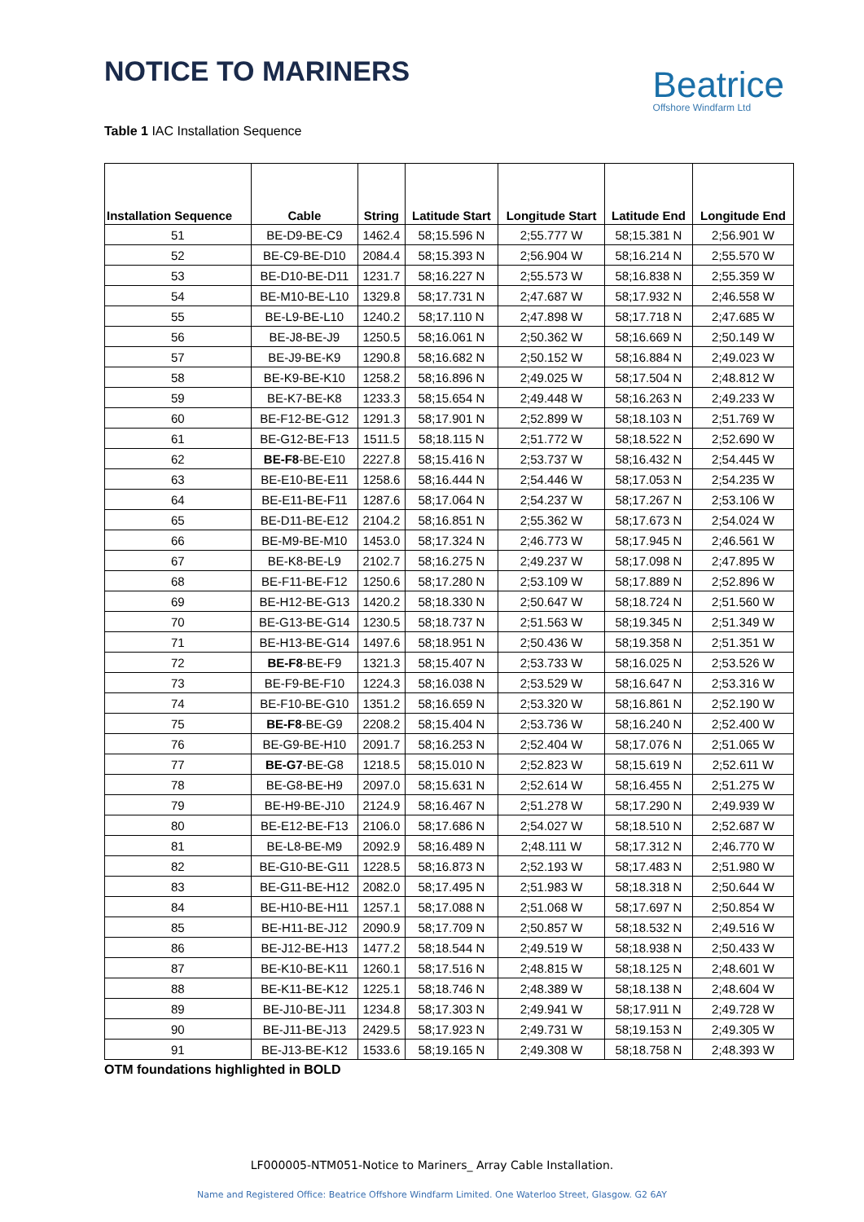NOTICE TO MARINERS
Beatrice
Offshore Windfarm Ltd
Table 1 IAC Installation Sequence
| Installation Sequence | Cable | String | Latitude Start | Longitude Start | Latitude End | Longitude End |
| --- | --- | --- | --- | --- | --- | --- |
| 51 | BE-D9-BE-C9 | 1462.4 | 58;15.596 N | 2;55.777 W | 58;15.381 N | 2;56.901 W |
| 52 | BE-C9-BE-D10 | 2084.4 | 58;15.393 N | 2;56.904 W | 58;16.214 N | 2;55.570 W |
| 53 | BE-D10-BE-D11 | 1231.7 | 58;16.227 N | 2;55.573 W | 58;16.838 N | 2;55.359 W |
| 54 | BE-M10-BE-L10 | 1329.8 | 58;17.731 N | 2;47.687 W | 58;17.932 N | 2;46.558 W |
| 55 | BE-L9-BE-L10 | 1240.2 | 58;17.110 N | 2;47.898 W | 58;17.718 N | 2;47.685 W |
| 56 | BE-J8-BE-J9 | 1250.5 | 58;16.061 N | 2;50.362 W | 58;16.669 N | 2;50.149 W |
| 57 | BE-J9-BE-K9 | 1290.8 | 58;16.682 N | 2;50.152 W | 58;16.884 N | 2;49.023 W |
| 58 | BE-K9-BE-K10 | 1258.2 | 58;16.896 N | 2;49.025 W | 58;17.504 N | 2;48.812 W |
| 59 | BE-K7-BE-K8 | 1233.3 | 58;15.654 N | 2;49.448 W | 58;16.263 N | 2;49.233 W |
| 60 | BE-F12-BE-G12 | 1291.3 | 58;17.901 N | 2;52.899 W | 58;18.103 N | 2;51.769 W |
| 61 | BE-G12-BE-F13 | 1511.5 | 58;18.115 N | 2;51.772 W | 58;18.522 N | 2;52.690 W |
| 62 | BE-F8 -BE-E10 | 2227.8 | 58;15.416 N | 2;53.737 W | 58;16.432 N | 2;54.445 W |
| 63 | BE-E10-BE-E11 | 1258.6 | 58;16.444 N | 2;54.446 W | 58;17.053 N | 2;54.235 W |
| 64 | BE-E11-BE-F11 | 1287.6 | 58;17.064 N | 2;54.237 W | 58;17.267 N | 2;53.106 W |
| 65 | BE-D11-BE-E12 | 2104.2 | 58;16.851 N | 2;55.362 W | 58;17.673 N | 2;54.024 W |
| 66 | BE-M9-BE-M10 | 1453.0 | 58;17.324 N | 2;46.773 W | 58;17.945 N | 2;46.561 W |
| 67 | BE-K8-BE-L9 | 2102.7 | 58;16.275 N | 2;49.237 W | 58;17.098 N | 2;47.895 W |
| 68 | BE-F11-BE-F12 | 1250.6 | 58;17.280 N | 2;53.109 W | 58;17.889 N | 2;52.896 W |
| 69 | BE-H12-BE-G13 | 1420.2 | 58;18.330 N | 2;50.647 W | 58;18.724 N | 2;51.560 W |
| 70 | BE-G13-BE-G14 | 1230.5 | 58;18.737 N | 2;51.563 W | 58;19.345 N | 2;51.349 W |
| 71 | BE-H13-BE-G14 | 1497.6 | 58;18.951 N | 2;50.436 W | 58;19.358 N | 2;51.351 W |
| 72 | BE-F8 -BE-F9 | 1321.3 | 58;15.407 N | 2;53.733 W | 58;16.025 N | 2;53.526 W |
| 73 | BE-F9-BE-F10 | 1224.3 | 58;16.038 N | 2;53.529 W | 58;16.647 N | 2;53.316 W |
| 74 | BE-F10-BE-G10 | 1351.2 | 58;16.659 N | 2;53.320 W | 58;16.861 N | 2;52.190 W |
| 75 | BE-F8 -BE-G9 | 2208.2 | 58;15.404 N | 2;53.736 W | 58;16.240 N | 2;52.400 W |
| 76 | BE-G9-BE-H10 | 2091.7 | 58;16.253 N | 2;52.404 W | 58;17.076 N | 2;51.065 W |
| 77 | BE-G7 -BE-G8 | 1218.5 | 58;15.010 N | 2;52.823 W | 58;15.619 N | 2;52.611 W |
| 78 | BE-G8-BE-H9 | 2097.0 | 58;15.631 N | 2;52.614 W | 58;16.455 N | 2;51.275 W |
| 79 | BE-H9-BE-J10 | 2124.9 | 58;16.467 N | 2;51.278 W | 58;17.290 N | 2;49.939 W |
| 80 | BE-E12-BE-F13 | 2106.0 | 58;17.686 N | 2;54.027 W | 58;18.510 N | 2;52.687 W |
| 81 | BE-L8-BE-M9 | 2092.9 | 58;16.489 N | 2;48.111 W | 58;17.312 N | 2;46.770 W |
| 82 | BE-G10-BE-G11 | 1228.5 | 58;16.873 N | 2;52.193 W | 58;17.483 N | 2;51.980 W |
| 83 | BE-G11-BE-H12 | 2082.0 | 58;17.495 N | 2;51.983 W | 58;18.318 N | 2;50.644 W |
| 84 | BE-H10-BE-H11 | 1257.1 | 58;17.088 N | 2;51.068 W | 58;17.697 N | 2;50.854 W |
| 85 | BE-H11-BE-J12 | 2090.9 | 58;17.709 N | 2;50.857 W | 58;18.532 N | 2;49.516 W |
| 86 | BE-J12-BE-H13 | 1477.2 | 58;18.544 N | 2;49.519 W | 58;18.938 N | 2;50.433 W |
| 87 | BE-K10-BE-K11 | 1260.1 | 58;17.516 N | 2;48.815 W | 58;18.125 N | 2;48.601 W |
| 88 | BE-K11-BE-K12 | 1225.1 | 58;18.746 N | 2;48.389 W | 58;18.138 N | 2;48.604 W |
| 89 | BE-J10-BE-J11 | 1234.8 | 58;17.303 N | 2;49.941 W | 58;17.911 N | 2;49.728 W |
| 90 | BE-J11-BE-J13 | 2429.5 | 58;17.923 N | 2;49.731 W | 58;19.153 N | 2;49.305 W |
| 91 | BE-J13-BE-K12 | 1533.6 | 58;19.165 N | 2;49.308 W | 58;18.758 N | 2;48.393 W |
OTM foundations highlighted in BOLD
LF000005-NTM051-Notice to Mariners_ Array Cable Installation.
Name and Registered Office: Beatrice Offshore Windfarm Limited. One Waterloo Street, Glasgow. G2 6AY